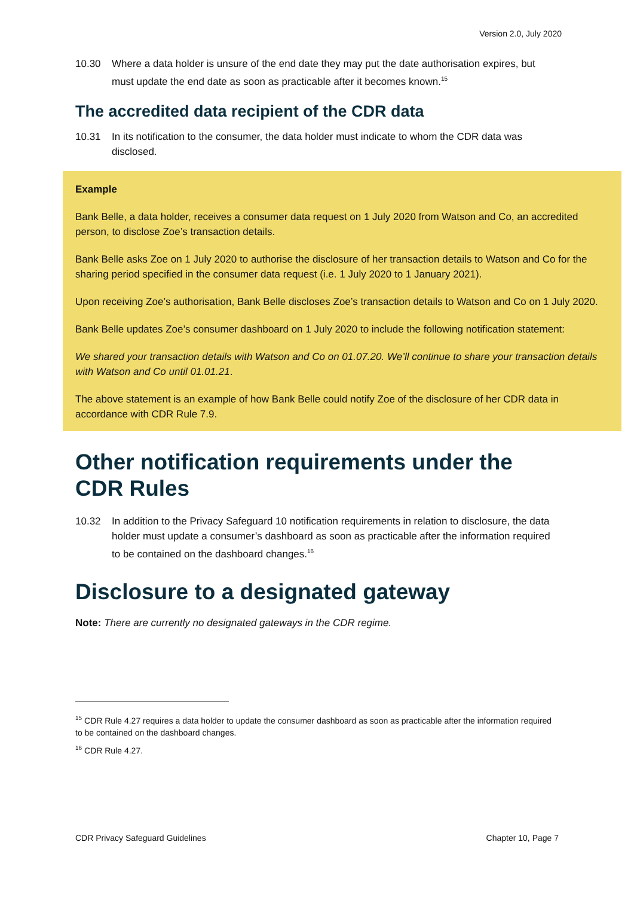Version 2.0, July 2020
10.30 Where a data holder is unsure of the end date they may put the date authorisation expires, but must update the end date as soon as practicable after it becomes known.<sup>15</sup>
The accredited data recipient of the CDR data
10.31 In its notification to the consumer, the data holder must indicate to whom the CDR data was disclosed.
Example
Bank Belle, a data holder, receives a consumer data request on 1 July 2020 from Watson and Co, an accredited person, to disclose Zoe’s transaction details.
Bank Belle asks Zoe on 1 July 2020 to authorise the disclosure of her transaction details to Watson and Co for the sharing period specified in the consumer data request (i.e. 1 July 2020 to 1 January 2021).
Upon receiving Zoe’s authorisation, Bank Belle discloses Zoe’s transaction details to Watson and Co on 1 July 2020.
Bank Belle updates Zoe’s consumer dashboard on 1 July 2020 to include the following notification statement:
We shared your transaction details with Watson and Co on 01.07.20. We’ll continue to share your transaction details with Watson and Co until 01.01.21.
The above statement is an example of how Bank Belle could notify Zoe of the disclosure of her CDR data in accordance with CDR Rule 7.9.
Other notification requirements under the CDR Rules
10.32 In addition to the Privacy Safeguard 10 notification requirements in relation to disclosure, the data holder must update a consumer’s dashboard as soon as practicable after the information required to be contained on the dashboard changes.<sup>16</sup>
Disclosure to a designated gateway
Note: There are currently no designated gateways in the CDR regime.
<sup>15</sup> CDR Rule 4.27 requires a data holder to update the consumer dashboard as soon as practicable after the information required to be contained on the dashboard changes.
<sup>16</sup> CDR Rule 4.27.
CDR Privacy Safeguard Guidelines Chapter 10, Page 7